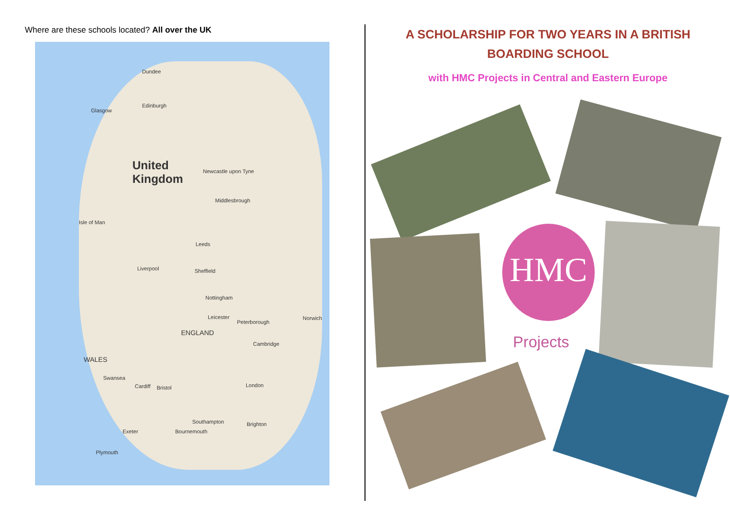Where are these schools located? All over the UK
United
Kingdom
Edinburgh
Glasgow
Dundee
Newcastle upon Tyne
Middlesbrough
Isle of Man
Leeds
Liverpool Sheffield
Nottingham
ENGLAND
WALES
Leicester
Peterborough
Norwich
Cambridge
London Bristol
Swansea
Cardiff
Southampton
Bournemouth
Brighton
Exeter
Plymouth
A SCHOLARSHIP FOR TWO YEARS IN A BRITISH BOARDING SCHOOL
with HMC Projects in Central and Eastern Europe
HMC
Projects